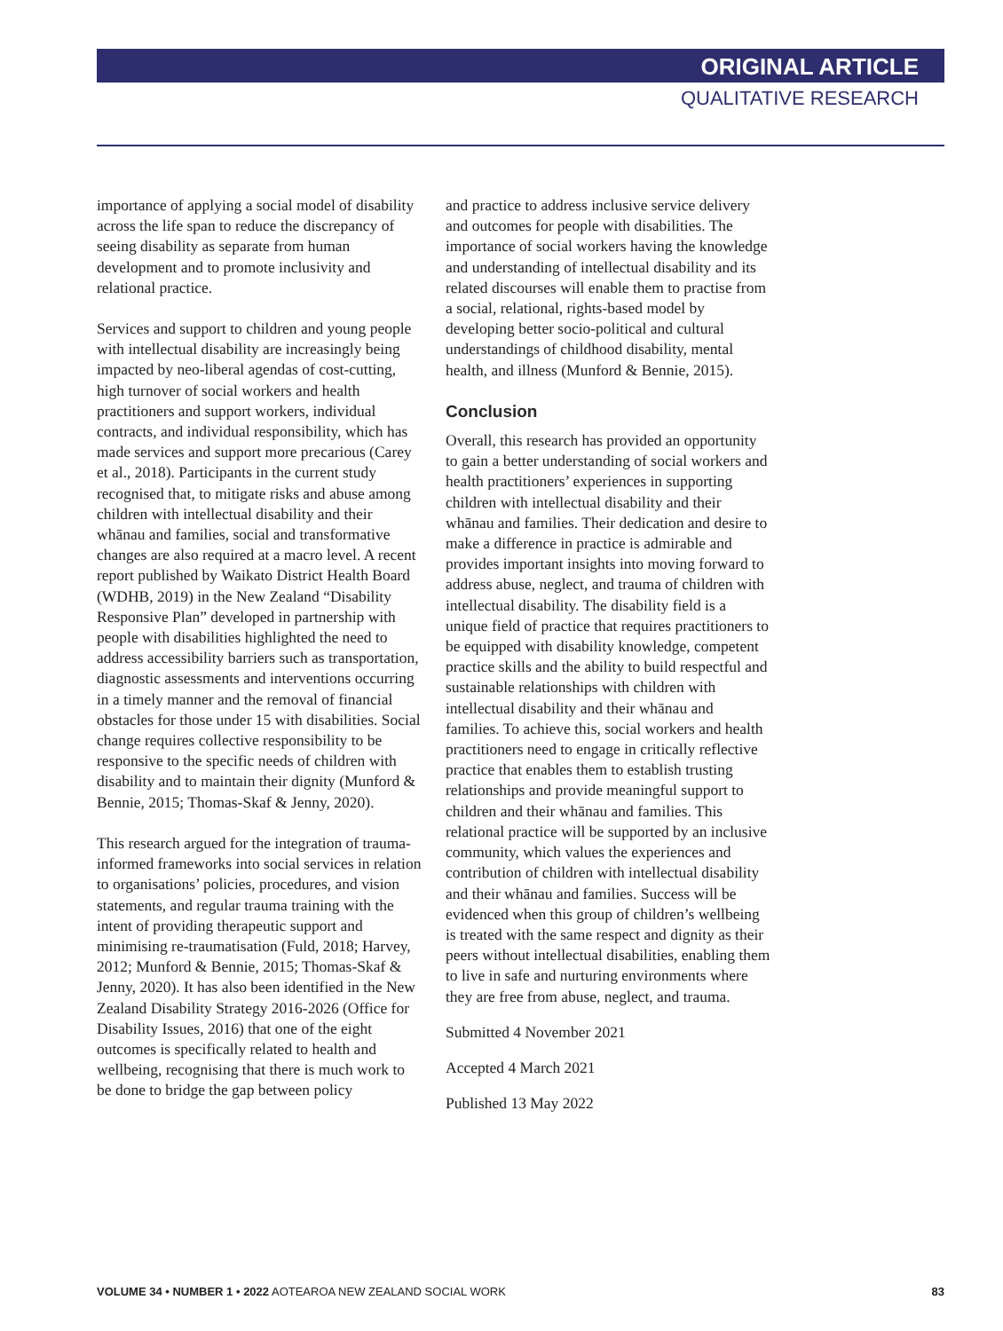ORIGINAL ARTICLE
QUALITATIVE RESEARCH
importance of applying a social model of disability across the life span to reduce the discrepancy of seeing disability as separate from human development and to promote inclusivity and relational practice.
Services and support to children and young people with intellectual disability are increasingly being impacted by neo-liberal agendas of cost-cutting, high turnover of social workers and health practitioners and support workers, individual contracts, and individual responsibility, which has made services and support more precarious (Carey et al., 2018). Participants in the current study recognised that, to mitigate risks and abuse among children with intellectual disability and their whānau and families, social and transformative changes are also required at a macro level. A recent report published by Waikato District Health Board (WDHB, 2019) in the New Zealand “Disability Responsive Plan” developed in partnership with people with disabilities highlighted the need to address accessibility barriers such as transportation, diagnostic assessments and interventions occurring in a timely manner and the removal of financial obstacles for those under 15 with disabilities. Social change requires collective responsibility to be responsive to the specific needs of children with disability and to maintain their dignity (Munford & Bennie, 2015; Thomas-Skaf & Jenny, 2020).
This research argued for the integration of trauma-informed frameworks into social services in relation to organisations’ policies, procedures, and vision statements, and regular trauma training with the intent of providing therapeutic support and minimising re-traumatisation (Fuld, 2018; Harvey, 2012; Munford & Bennie, 2015; Thomas-Skaf & Jenny, 2020). It has also been identified in the New Zealand Disability Strategy 2016-2026 (Office for Disability Issues, 2016) that one of the eight outcomes is specifically related to health and wellbeing, recognising that there is much work to be done to bridge the gap between policy
and practice to address inclusive service delivery and outcomes for people with disabilities. The importance of social workers having the knowledge and understanding of intellectual disability and its related discourses will enable them to practise from a social, relational, rights-based model by developing better socio-political and cultural understandings of childhood disability, mental health, and illness (Munford & Bennie, 2015).
Conclusion
Overall, this research has provided an opportunity to gain a better understanding of social workers and health practitioners’ experiences in supporting children with intellectual disability and their whānau and families. Their dedication and desire to make a difference in practice is admirable and provides important insights into moving forward to address abuse, neglect, and trauma of children with intellectual disability. The disability field is a unique field of practice that requires practitioners to be equipped with disability knowledge, competent practice skills and the ability to build respectful and sustainable relationships with children with intellectual disability and their whānau and families. To achieve this, social workers and health practitioners need to engage in critically reflective practice that enables them to establish trusting relationships and provide meaningful support to children and their whānau and families. This relational practice will be supported by an inclusive community, which values the experiences and contribution of children with intellectual disability and their whānau and families. Success will be evidenced when this group of children’s wellbeing is treated with the same respect and dignity as their peers without intellectual disabilities, enabling them to live in safe and nurturing environments where they are free from abuse, neglect, and trauma.
Submitted 4 November 2021
Accepted 4 March 2021
Published 13 May 2022
VOLUME 34 • NUMBER 1 • 2022 AOTEAROA NEW ZEALAND SOCIAL WORK 83